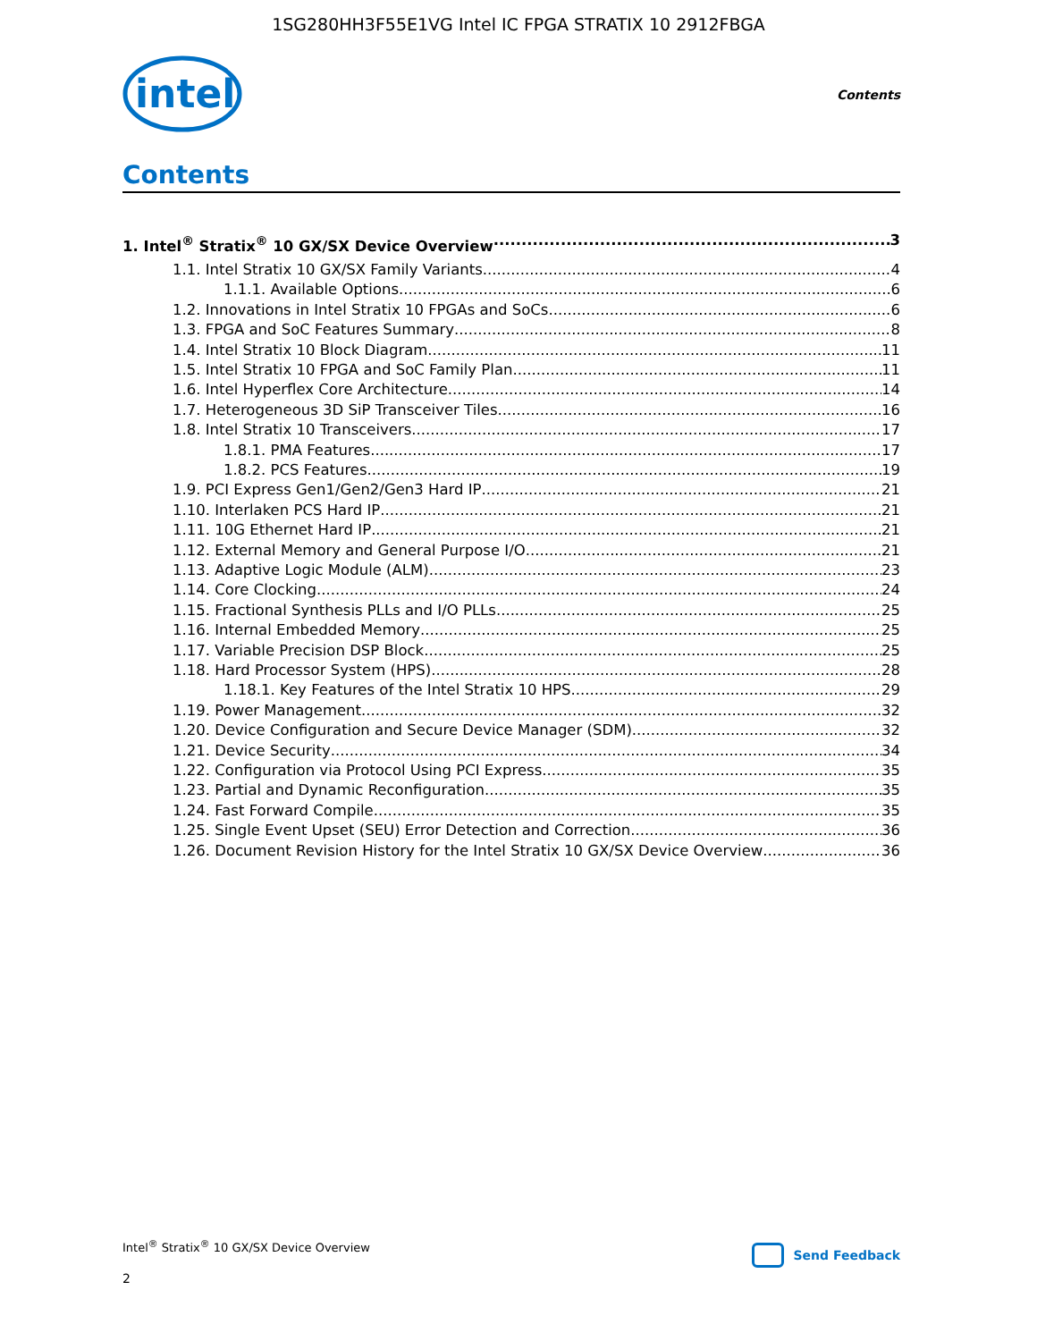1SG280HH3F55E1VG Intel IC FPGA STRATIX 10 2912FBGA
intel
Contents
Contents
1. Intel<sup>®</sup> Stratix<sup>®</sup> 10 GX/SX Device Overview 3
1.1. Intel Stratix 10 GX/SX Family Variants 4
1.1.1. Available Options 6
1.2. Innovations in Intel Stratix 10 FPGAs and SoCs 6
1.3. FPGA and SoC Features Summary 8
1.4. Intel Stratix 10 Block Diagram 11
1.5. Intel Stratix 10 FPGA and SoC Family Plan 11
1.6. Intel Hyperflex Core Architecture 14
1.7. Heterogeneous 3D SiP Transceiver Tiles 16
1.8. Intel Stratix 10 Transceivers 17
1.8.1. PMA Features 17
1.8.2. PCS Features 19
1.9. PCI Express Gen1/Gen2/Gen3 Hard IP 21
1.10. Interlaken PCS Hard IP 21
1.11. 10G Ethernet Hard IP 21
1.12. External Memory and General Purpose I/O 21
1.13. Adaptive Logic Module (ALM) 23
1.14. Core Clocking 24
1.15. Fractional Synthesis PLLs and I/O PLLs 25
1.16. Internal Embedded Memory 25
1.17. Variable Precision DSP Block 25
1.18. Hard Processor System (HPS) 28
1.18.1. Key Features of the Intel Stratix 10 HPS 29
1.19. Power Management 32
1.20. Device Configuration and Secure Device Manager (SDM) 32
1.21. Device Security 34
1.22. Configuration via Protocol Using PCI Express 35
1.23. Partial and Dynamic Reconfiguration 35
1.24. Fast Forward Compile 35
1.25. Single Event Upset (SEU) Error Detection and Correction 36
1.26. Document Revision History for the Intel Stratix 10 GX/SX Device Overview 36
Intel<sup>®</sup> Stratix<sup>®</sup> 10 GX/SX Device Overview
Send Feedback
2